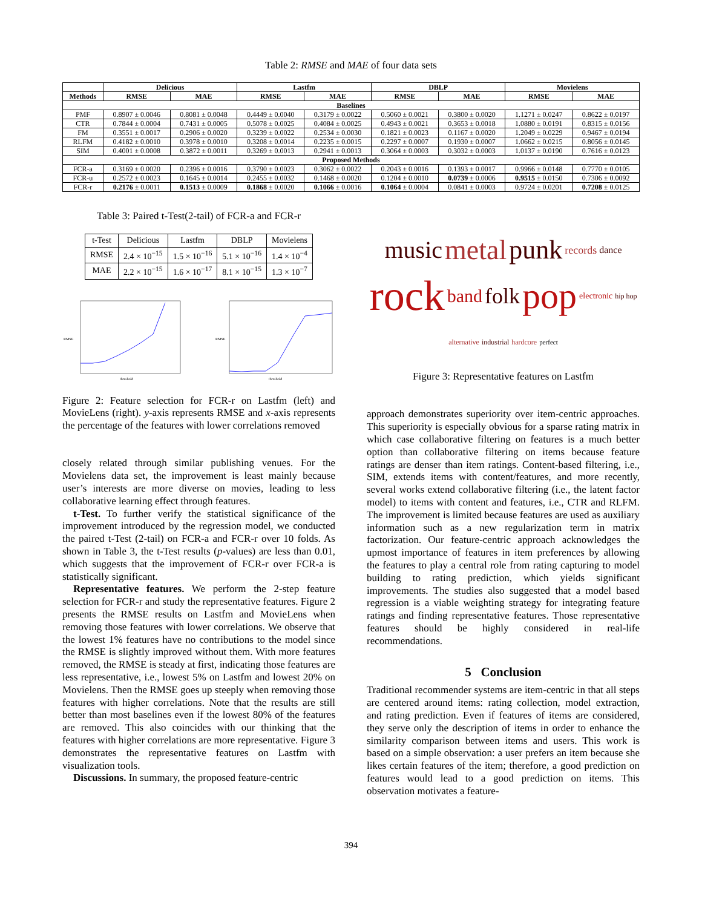Table 2: RMSE and MAE of four data sets
| | Delicious | | Lastfm | | DBLP | | Movielens | |
| --- | --- | --- | --- | --- | --- | --- | --- | --- |
| Methods | RMSE | MAE | RMSE | MAE | RMSE | MAE | RMSE | MAE |
| Baselines | | | | | | | | |
| PMF | 0.8907 ± 0.0046 | 0.8081 ± 0.0048 | 0.4449 ± 0.0040 | 0.3179 ± 0.0022 | 0.5060 ± 0.0021 | 0.3800 ± 0.0020 | 1.1271 ± 0.0247 | 0.8622 ± 0.0197 |
| CTR | 0.7844 ± 0.0004 | 0.7431 ± 0.0005 | 0.5078 ± 0.0025 | 0.4084 ± 0.0025 | 0.4943 ± 0.0021 | 0.3653 ± 0.0018 | 1.0880 ± 0.0191 | 0.8315 ± 0.0156 |
| FM | 0.3551 ± 0.0017 | 0.2906 ± 0.0020 | 0.3239 ± 0.0022 | 0.2534 ± 0.0030 | 0.1821 ± 0.0023 | 0.1167 ± 0.0020 | 1.2049 ± 0.0229 | 0.9467 ± 0.0194 |
| RLFM | 0.4182 ± 0.0010 | 0.3978 ± 0.0010 | 0.3208 ± 0.0014 | 0.2235 ± 0.0015 | 0.2297 ± 0.0007 | 0.1930 ± 0.0007 | 1.0662 ± 0.0215 | 0.8056 ± 0.0145 |
| SIM | 0.4001 ± 0.0008 | 0.3872 ± 0.0011 | 0.3269 ± 0.0013 | 0.2941 ± 0.0013 | 0.3064 ± 0.0003 | 0.3032 ± 0.0003 | 1.0137 ± 0.0190 | 0.7616 ± 0.0123 |
| Proposed Methods | | | | | | | | |
| FCR-a | 0.3169 ± 0.0020 | 0.2396 ± 0.0016 | 0.3790 ± 0.0023 | 0.3062 ± 0.0022 | 0.2043 ± 0.0016 | 0.1393 ± 0.0017 | 0.9966 ± 0.0148 | 0.7770 ± 0.0105 |
| FCR-u | 0.2572 ± 0.0023 | 0.1645 ± 0.0014 | 0.2455 ± 0.0032 | 0.1468 ± 0.0020 | 0.1204 ± 0.0010 | 0.0739 ± 0.0006 | 0.9515 ± 0.0150 | 0.7306 ± 0.0092 |
| FCR-r | 0.2176 ± 0.0011 | 0.1513 ± 0.0009 | 0.1868 ± 0.0020 | 0.1066 ± 0.0016 | 0.1064 ± 0.0004 | 0.0841 ± 0.0003 | 0.9724 ± 0.0201 | 0.7208 ± 0.0125 |
Table 3: Paired t-Test(2-tail) of FCR-a and FCR-r
| t-Test | Delicious | Lastfm | DBLP | Movielens |
| RMSE | 2.4 × 10<sup>−15</sup> | 1.5 × 10<sup>−16</sup> | 5.1 × 10<sup>−16</sup> | 1.4 × 10<sup>−4</sup> |
| MAE | 2.2 × 10<sup>−15</sup> | 1.6 × 10<sup>−17</sup> | 8.1 × 10<sup>−15</sup> | 1.3 × 10<sup>−7</sup> |
threshold
RMSE
threshold
RMSE
Figure 2: Feature selection for FCR-r on Lastfm (left) and MovieLens (right). y-axis represents RMSE and x-axis represents the percentage of the features with lower correlations removed
closely related through similar publishing venues. For the Movielens data set, the improvement is least mainly because user’s interests are more diverse on movies, leading to less collaborative learning effect through features.
t-Test. To further verify the statistical significance of the improvement introduced by the regression model, we conducted the paired t-Test (2-tail) on FCR-a and FCR-r over 10 folds. As shown in Table 3, the t-Test results (p-values) are less than 0.01, which suggests that the improvement of FCR-r over FCR-a is statistically significant.
Representative features. We perform the 2-step feature selection for FCR-r and study the representative features. Figure 2 presents the RMSE results on Lastfm and MovieLens when removing those features with lower correlations. We observe that the lowest 1% features have no contributions to the model since the RMSE is slightly improved without them. With more features removed, the RMSE is steady at first, indicating those features are less representative, i.e., lowest 5% on Lastfm and lowest 20% on Movielens. Then the RMSE goes up steeply when removing those features with higher correlations. Note that the results are still better than most baselines even if the lowest 80% of the features are removed. This also coincides with our thinking that the features with higher correlations are more representative. Figure 3 demonstrates the representative features on Lastfm with visualization tools.
Discussions. In summary, the proposed feature-centric
music metal punk records dance rock band folk pop electronic hip hop alternative industrial hardcore perfect
Figure 3: Representative features on Lastfm
approach demonstrates superiority over item-centric approaches. This superiority is especially obvious for a sparse rating matrix in which case collaborative filtering on features is a much better option than collaborative filtering on items because feature ratings are denser than item ratings. Content-based filtering, i.e., SIM, extends items with content/features, and more recently, several works extend collaborative filtering (i.e., the latent factor model) to items with content and features, i.e., CTR and RLFM. The improvement is limited because features are used as auxiliary information such as a new regularization term in matrix factorization. Our feature-centric approach acknowledges the upmost importance of features in item preferences by allowing the features to play a central role from rating capturing to model building to rating prediction, which yields significant improvements. The studies also suggested that a model based regression is a viable weighting strategy for integrating feature ratings and finding representative features. Those representative features should be highly considered in real-life recommendations.
5 Conclusion
Traditional recommender systems are item-centric in that all steps are centered around items: rating collection, model extraction, and rating prediction. Even if features of items are considered, they serve only the description of items in order to enhance the similarity comparison between items and users. This work is based on a simple observation: a user prefers an item because she likes certain features of the item; therefore, a good prediction on features would lead to a good prediction on items. This observation motivates a feature-
394